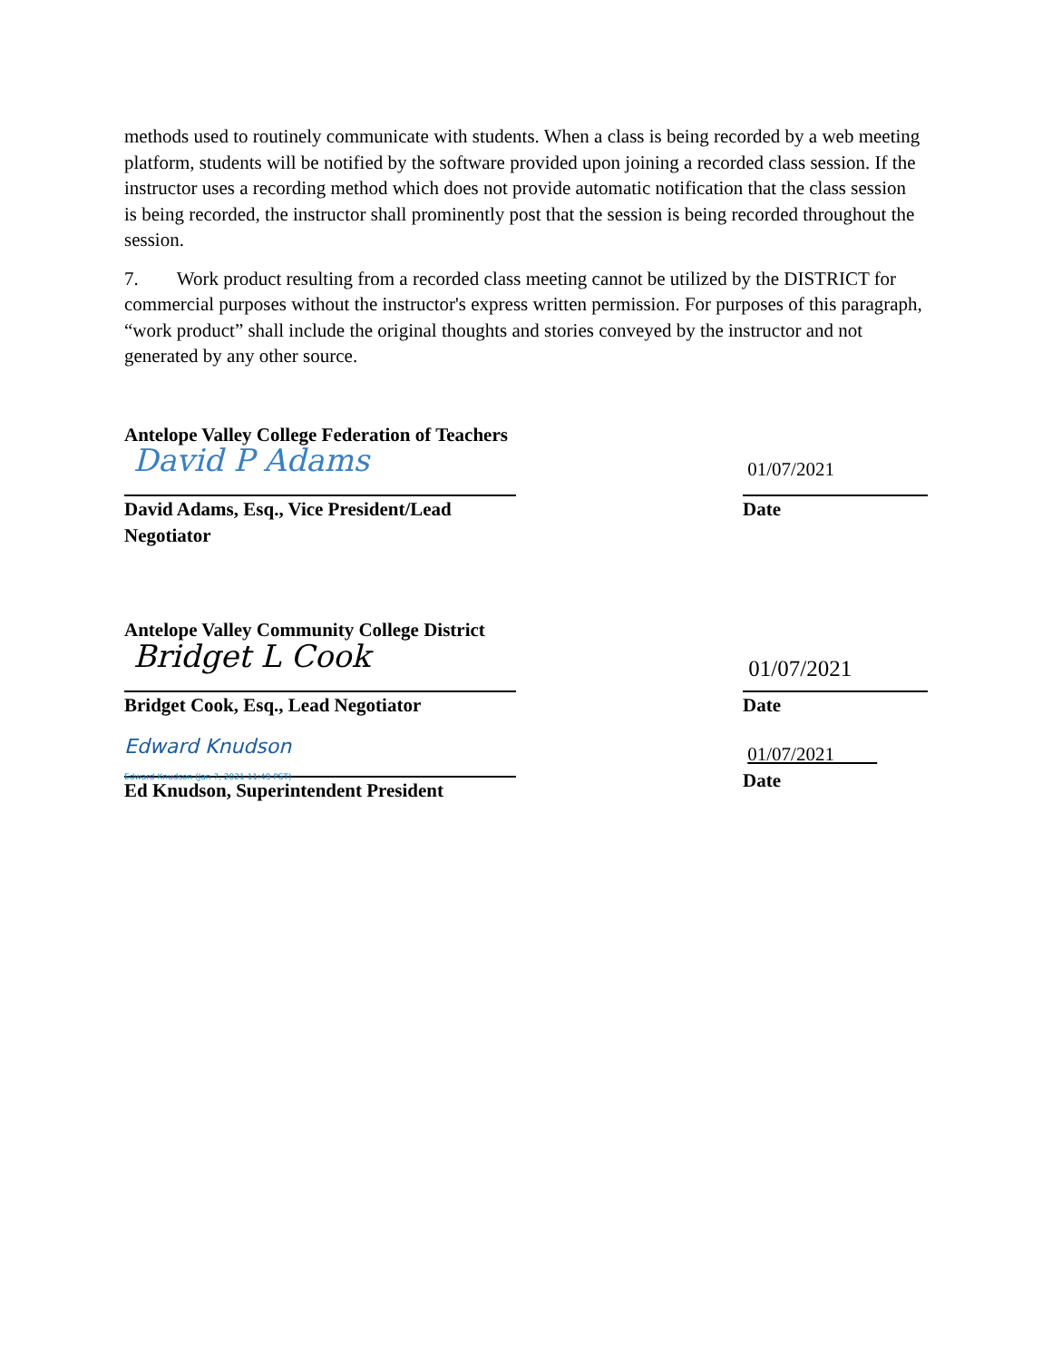methods used to routinely communicate with students. When a class is being recorded by a web meeting platform, students will be notified by the software provided upon joining a recorded class session. If the instructor uses a recording method which does not provide automatic notification that the class session is being recorded, the instructor shall prominently post that the session is being recorded throughout the session.
7. Work product resulting from a recorded class meeting cannot be utilized by the DISTRICT for commercial purposes without the instructor's express written permission. For purposes of this paragraph, “work product” shall include the original thoughts and stories conveyed by the instructor and not generated by any other source.
Antelope Valley College Federation of Teachers
David P Adams
David Adams, Esq., Vice President/Lead Negotiator
01/07/2021
Date
Antelope Valley Community College District
Bridget L Cook
Bridget Cook, Esq., Lead Negotiator
01/07/2021
Date
Edward Knudson
Edward Knudson (Jan 7, 2021 11:49 PST)
Ed Knudson, Superintendent President
01/07/2021
Date